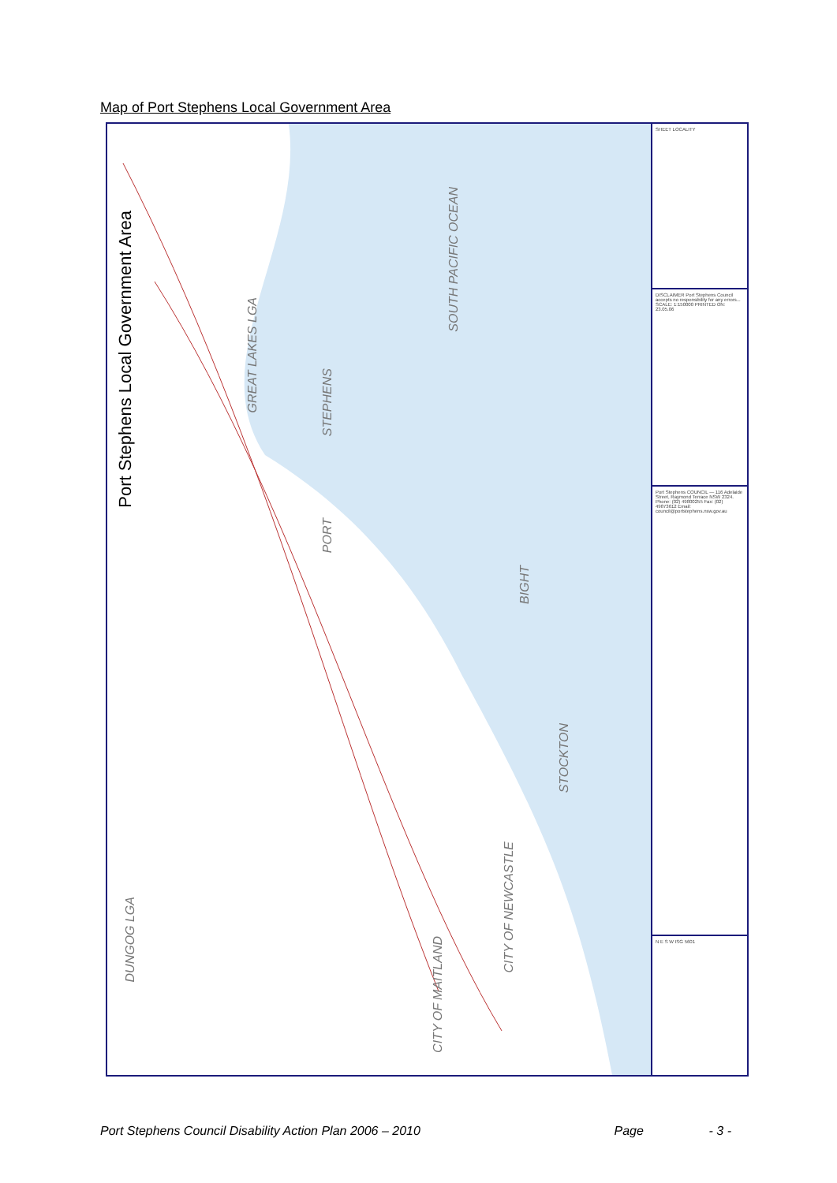Map of Port Stephens Local Government Area
Port Stephens Local Government Area
GREAT LAKES LGA
STEPHENS
PORT
SOUTH PACIFIC OCEAN
BIGHT
STOCKTON
DUNGOG LGA
CITY OF MAITLAND
CITY OF NEWCASTLE
SHEET LOCALITY
DISCLAIMER Port Stephens Council accepts no responsibility for any errors... SCALE: 1:150000 PRINTED ON: 23.05.06
Port Stephens COUNCIL — 116 Adelaide Street, Raymond Terrace NSW 2324. Phone: (02) 49800255 Fax: (02) 49873612 Email: council@portstephens.nsw.gov.au
N E S W ISG 5601
Port Stephens Council Disability Action Plan 2006 – 2010 Page - 3 -